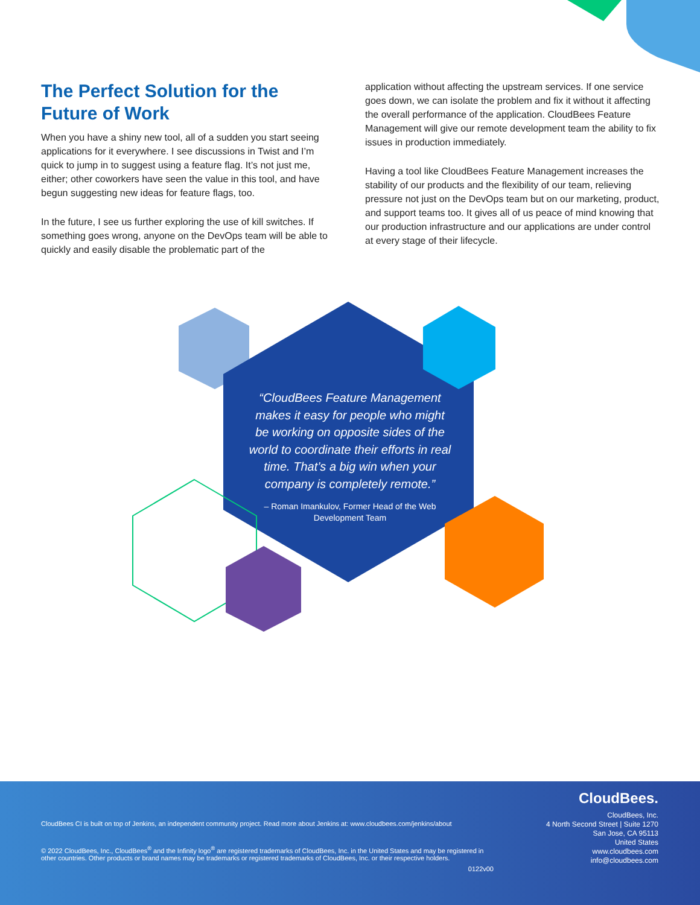The Perfect Solution for the Future of Work
When you have a shiny new tool, all of a sudden you start seeing applications for it everywhere. I see discussions in Twist and I’m quick to jump in to suggest using a feature flag. It’s not just me, either; other coworkers have seen the value in this tool, and have begun suggesting new ideas for feature flags, too.
In the future, I see us further exploring the use of kill switches. If something goes wrong, anyone on the DevOps team will be able to quickly and easily disable the problematic part of the
application without affecting the upstream services. If one service goes down, we can isolate the problem and fix it without it affecting the overall performance of the application. CloudBees Feature Management will give our remote development team the ability to fix issues in production immediately.
Having a tool like CloudBees Feature Management increases the stability of our products and the flexibility of our team, relieving pressure not just on the DevOps team but on our marketing, product, and support teams too. It gives all of us peace of mind knowing that our production infrastructure and our applications are under control at every stage of their lifecycle.
“CloudBees Feature Management makes it easy for people who might be working on opposite sides of the world to coordinate their efforts in real time. That’s a big win when your company is completely remote.”
– Roman Imankulov, Former Head of the Web Development Team
CloudBees CI is built on top of Jenkins, an independent community project. Read more about Jenkins at: www.cloudbees.com/jenkins/about
© 2022 CloudBees, Inc., CloudBees<sup>®</sup> and the Infinity logo<sup>®</sup> are registered trademarks of CloudBees, Inc. in the United States and may be registered in other countries. Other products or brand names may be trademarks or registered trademarks of CloudBees, Inc. or their respective holders.
0122v00
CloudBees.
CloudBees, Inc.
4 North Second Street | Suite 1270
San Jose, CA 95113
United States
www.cloudbees.com
info@cloudbees.com